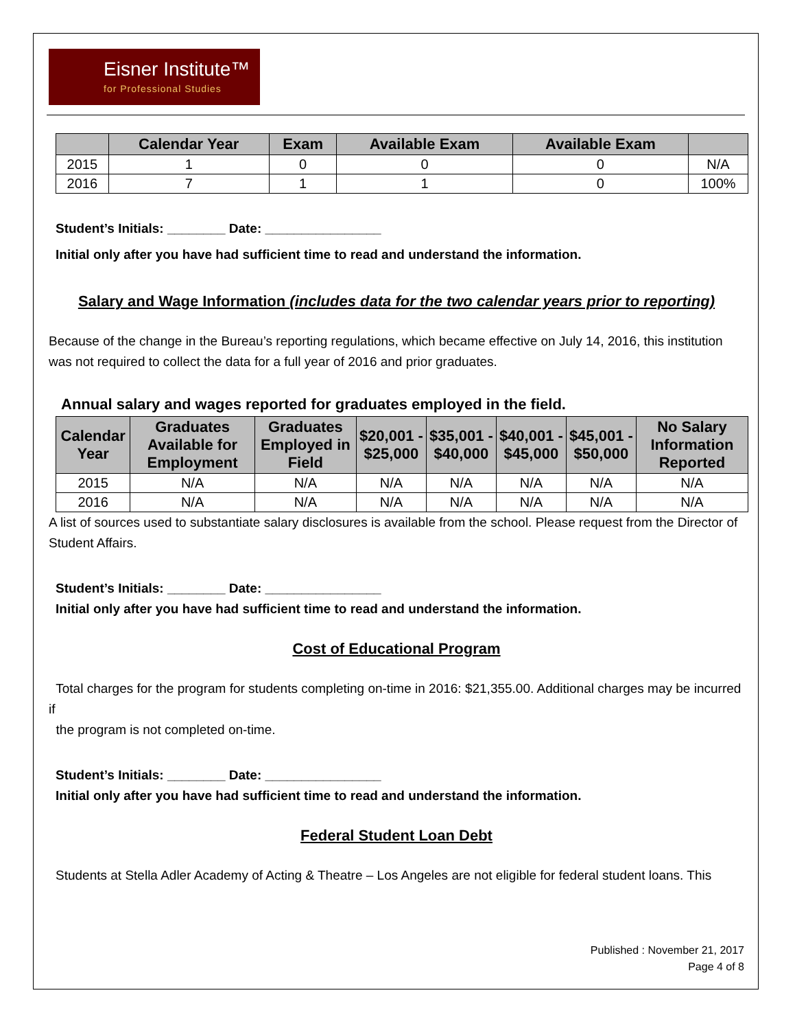Eisner Institute™
for Professional Studies
| | Calendar Year | Exam | Available Exam | Available Exam | |
| --- | --- | --- | --- | --- | --- |
| 2015 | 1 | 0 | 0 | 0 | N/A |
| 2016 | 7 | 1 | 1 | 0 | 100% |
Student’s Initials: ________ Date: ________________
Initial only after you have had sufficient time to read and understand the information.
Salary and Wage Information (includes data for the two calendar years prior to reporting)
Because of the change in the Bureau’s reporting regulations, which became effective on July 14, 2016, this institution was not required to collect the data for a full year of 2016 and prior graduates.
Annual salary and wages reported for graduates employed in the field.
| Calendar Year | Graduates Available for Employment | Graduates Employed in Field | $20,001 - $25,000 | $35,001 - $40,000 | $40,001 - $45,000 | $45,001 - $50,000 | No Salary Information Reported |
| --- | --- | --- | --- | --- | --- | --- | --- |
| 2015 | N/A | N/A | N/A | N/A | N/A | N/A | N/A |
| 2016 | N/A | N/A | N/A | N/A | N/A | N/A | N/A |
A list of sources used to substantiate salary disclosures is available from the school. Please request from the Director of Student Affairs.
Student’s Initials: ________ Date: ________________
Initial only after you have had sufficient time to read and understand the information.
Cost of Educational Program
Total charges for the program for students completing on-time in 2016: $21,355.00. Additional charges may be incurred if
the program is not completed on-time.
Student’s Initials: ________ Date: ________________
Initial only after you have had sufficient time to read and understand the information.
Federal Student Loan Debt
Students at Stella Adler Academy of Acting & Theatre – Los Angeles are not eligible for federal student loans. This
Published : November 21, 2017
Page 4 of 8